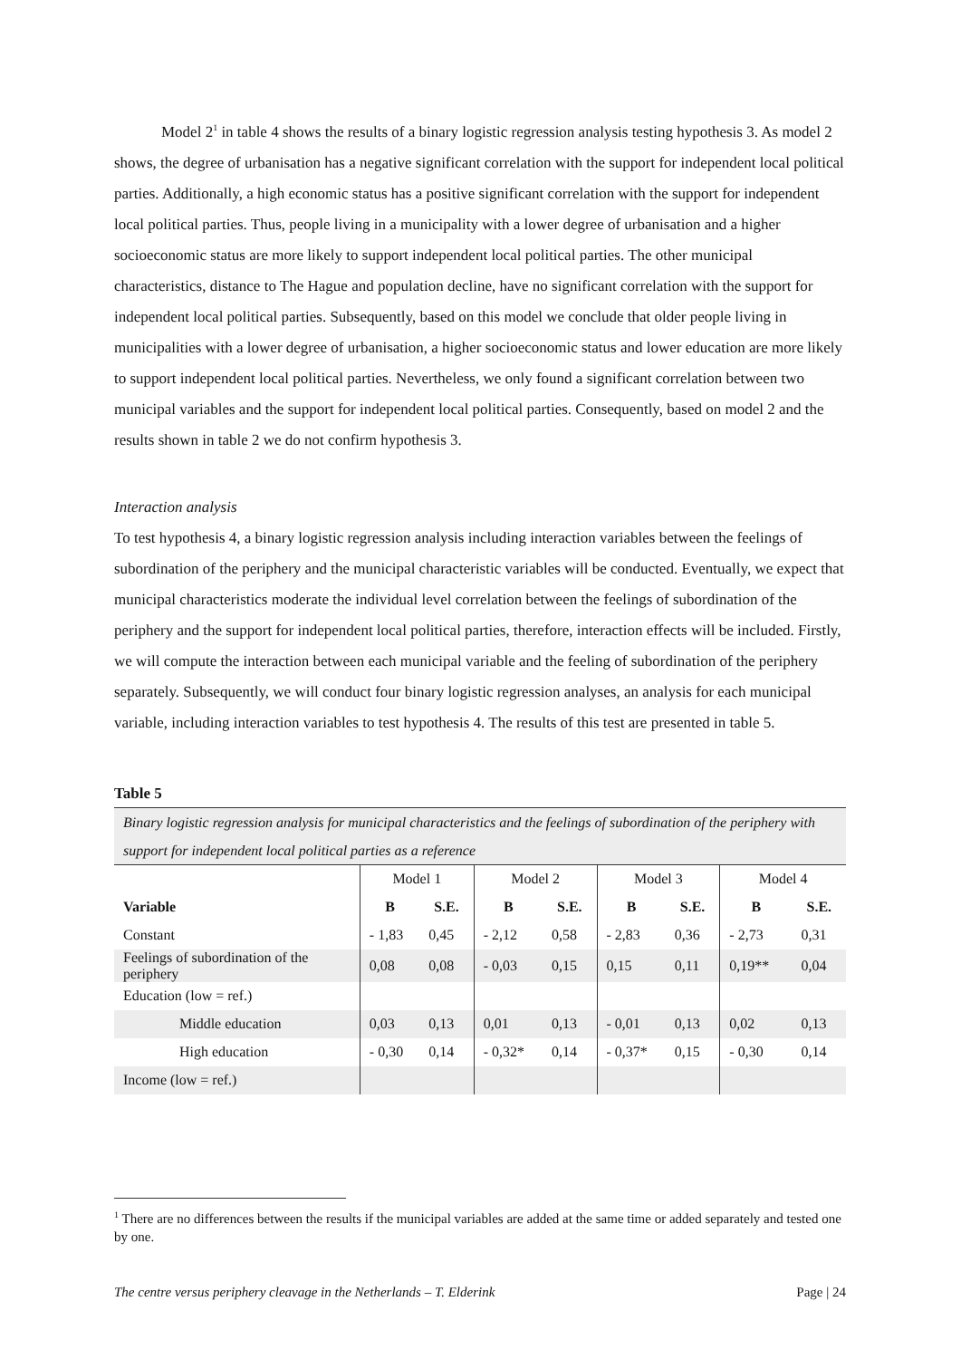Model 2<sup>1</sup> in table 4 shows the results of a binary logistic regression analysis testing hypothesis 3. As model 2 shows, the degree of urbanisation has a negative significant correlation with the support for independent local political parties. Additionally, a high economic status has a positive significant correlation with the support for independent local political parties. Thus, people living in a municipality with a lower degree of urbanisation and a higher socioeconomic status are more likely to support independent local political parties. The other municipal characteristics, distance to The Hague and population decline, have no significant correlation with the support for independent local political parties. Subsequently, based on this model we conclude that older people living in municipalities with a lower degree of urbanisation, a higher socioeconomic status and lower education are more likely to support independent local political parties. Nevertheless, we only found a significant correlation between two municipal variables and the support for independent local political parties. Consequently, based on model 2 and the results shown in table 2 we do not confirm hypothesis 3.
Interaction analysis
To test hypothesis 4, a binary logistic regression analysis including interaction variables between the feelings of subordination of the periphery and the municipal characteristic variables will be conducted. Eventually, we expect that municipal characteristics moderate the individual level correlation between the feelings of subordination of the periphery and the support for independent local political parties, therefore, interaction effects will be included. Firstly, we will compute the interaction between each municipal variable and the feeling of subordination of the periphery separately. Subsequently, we will conduct four binary logistic regression analyses, an analysis for each municipal variable, including interaction variables to test hypothesis 4. The results of this test are presented in table 5.
Table 5
| Binary logistic regression analysis for municipal characteristics and the feelings of subordination of the periphery with support for independent local political parties as a reference | | | | | | | | |
| | Model 1 | | Model 2 | | Model 3 | | Model 4 | |
| Variable | B | S.E. | B | S.E. | B | S.E. | B | S.E. |
| Constant | - 1,83 | 0,45 | - 2,12 | 0,58 | - 2,83 | 0,36 | - 2,73 | 0,31 |
| Feelings of subordination of the periphery | 0,08 | 0,08 | - 0,03 | 0,15 | 0,15 | 0,11 | 0,19** | 0,04 |
| Education (low = ref.) | | | | | | | | |
| Middle education | 0,03 | 0,13 | 0,01 | 0,13 | - 0,01 | 0,13 | 0,02 | 0,13 |
| High education | - 0,30 | 0,14 | - 0,32* | 0,14 | - 0,37* | 0,15 | - 0,30 | 0,14 |
| Income (low = ref.) | | | | | | | | |
<sup>1</sup> There are no differences between the results if the municipal variables are added at the same time or added separately and tested one by one.
The centre versus periphery cleavage in the Netherlands – T. Elderink Page | 24